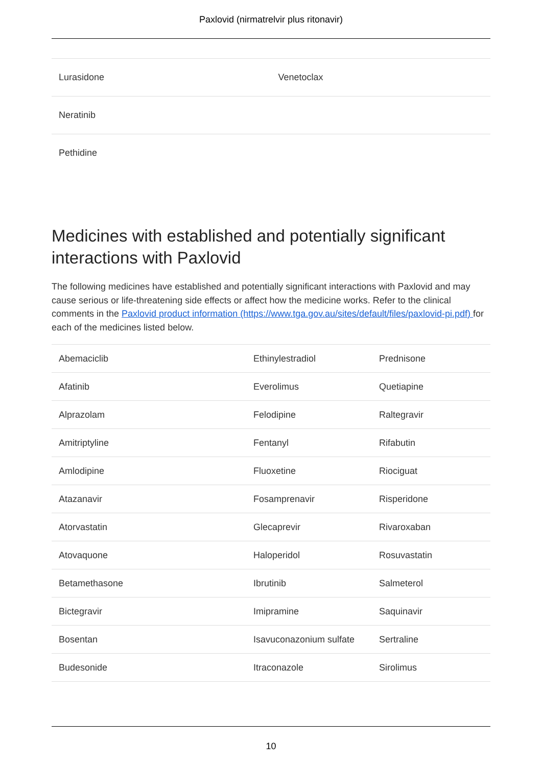Paxlovid (nirmatrelvir plus ritonavir)
| Lurasidone | Venetoclax |
| Neratinib | |
| Pethidine | |
Medicines with established and potentially significant interactions with Paxlovid
The following medicines have established and potentially significant interactions with Paxlovid and may cause serious or life-threatening side effects or affect how the medicine works. Refer to the clinical comments in the Paxlovid product information (https://www.tga.gov.au/sites/default/files/paxlovid-pi.pdf) for each of the medicines listed below.
| Abemaciclib | Ethinylestradiol | Prednisone |
| Afatinib | Everolimus | Quetiapine |
| Alprazolam | Felodipine | Raltegravir |
| Amitriptyline | Fentanyl | Rifabutin |
| Amlodipine | Fluoxetine | Riociguat |
| Atazanavir | Fosamprenavir | Risperidone |
| Atorvastatin | Glecaprevir | Rivaroxaban |
| Atovaquone | Haloperidol | Rosuvastatin |
| Betamethasone | Ibrutinib | Salmeterol |
| Bictegravir | Imipramine | Saquinavir |
| Bosentan | Isavuconazonium sulfate | Sertraline |
| Budesonide | Itraconazole | Sirolimus |
10